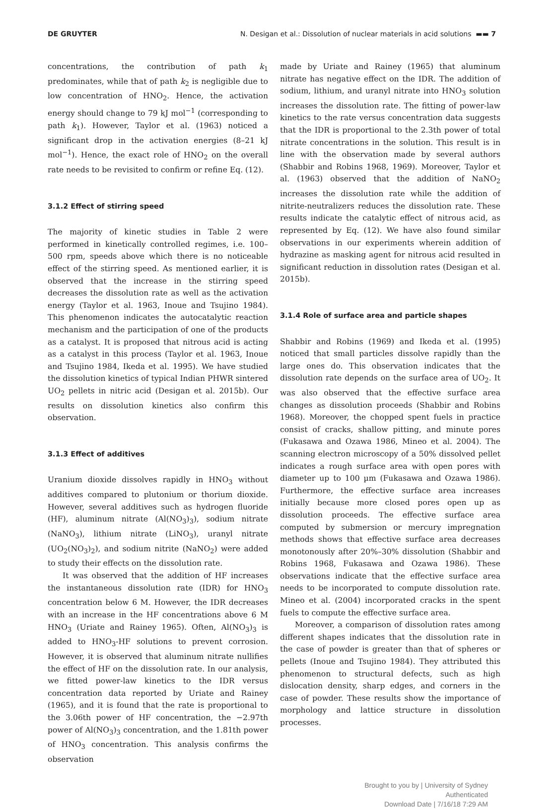DE GRUYTER N. Desigan et al.: Dissolution of nuclear materials in acid solutions ▬▬ 7
concentrations, the contribution of path k<sub>1</sub> predominates, while that of path k<sub>2</sub> is negligible due to low concentration of HNO<sub>2</sub>. Hence, the activation energy should change to 79 kJ mol<sup>−1</sup> (corresponding to path k<sub>1</sub>). However, Taylor et al. (1963) noticed a significant drop in the activation energies (8–21 kJ mol<sup>−1</sup>). Hence, the exact role of HNO<sub>2</sub> on the overall rate needs to be revisited to confirm or refine Eq. (12).
3.1.2 Effect of stirring speed
The majority of kinetic studies in Table 2 were performed in kinetically controlled regimes, i.e. 100–500 rpm, speeds above which there is no noticeable effect of the stirring speed. As mentioned earlier, it is observed that the increase in the stirring speed decreases the dissolution rate as well as the activation energy (Taylor et al. 1963, Inoue and Tsujino 1984). This phenomenon indicates the autocatalytic reaction mechanism and the participation of one of the products as a catalyst. It is proposed that nitrous acid is acting as a catalyst in this process (Taylor et al. 1963, Inoue and Tsujino 1984, Ikeda et al. 1995). We have studied the dissolution kinetics of typical Indian PHWR sintered UO<sub>2</sub> pellets in nitric acid (Desigan et al. 2015b). Our results on dissolution kinetics also confirm this observation.
3.1.3 Effect of additives
Uranium dioxide dissolves rapidly in HNO<sub>3</sub> without additives compared to plutonium or thorium dioxide. However, several additives such as hydrogen fluoride (HF), aluminum nitrate (Al(NO<sub>3</sub>)<sub>3</sub>), sodium nitrate (NaNO<sub>3</sub>), lithium nitrate (LiNO<sub>3</sub>), uranyl nitrate (UO<sub>2</sub>(NO<sub>3</sub>)<sub>2</sub>), and sodium nitrite (NaNO<sub>2</sub>) were added to study their effects on the dissolution rate.
It was observed that the addition of HF increases the instantaneous dissolution rate (IDR) for HNO<sub>3</sub> concentration below 6 M. However, the IDR decreases with an increase in the HF concentrations above 6 M HNO<sub>3</sub> (Uriate and Rainey 1965). Often, Al(NO<sub>3</sub>)<sub>3</sub> is added to HNO<sub>3</sub>-HF solutions to prevent corrosion. However, it is observed that aluminum nitrate nullifies the effect of HF on the dissolution rate. In our analysis, we fitted power-law kinetics to the IDR versus concentration data reported by Uriate and Rainey (1965), and it is found that the rate is proportional to the 3.06th power of HF concentration, the −2.97th power of Al(NO<sub>3</sub>)<sub>3</sub> concentration, and the 1.81th power of HNO<sub>3</sub> concentration. This analysis confirms the observation
made by Uriate and Rainey (1965) that aluminum nitrate has negative effect on the IDR. The addition of sodium, lithium, and uranyl nitrate into HNO<sub>3</sub> solution increases the dissolution rate. The fitting of power-law kinetics to the rate versus concentration data suggests that the IDR is proportional to the 2.3th power of total nitrate concentrations in the solution. This result is in line with the observation made by several authors (Shabbir and Robins 1968, 1969). Moreover, Taylor et al. (1963) observed that the addition of NaNO<sub>2</sub> increases the dissolution rate while the addition of nitrite-neutralizers reduces the dissolution rate. These results indicate the catalytic effect of nitrous acid, as represented by Eq. (12). We have also found similar observations in our experiments wherein addition of hydrazine as masking agent for nitrous acid resulted in significant reduction in dissolution rates (Desigan et al. 2015b).
3.1.4 Role of surface area and particle shapes
Shabbir and Robins (1969) and Ikeda et al. (1995) noticed that small particles dissolve rapidly than the large ones do. This observation indicates that the dissolution rate depends on the surface area of UO<sub>2</sub>. It was also observed that the effective surface area changes as dissolution proceeds (Shabbir and Robins 1968). Moreover, the chopped spent fuels in practice consist of cracks, shallow pitting, and minute pores (Fukasawa and Ozawa 1986, Mineo et al. 2004). The scanning electron microscopy of a 50% dissolved pellet indicates a rough surface area with open pores with diameter up to 100 µm (Fukasawa and Ozawa 1986). Furthermore, the effective surface area increases initially because more closed pores open up as dissolution proceeds. The effective surface area computed by submersion or mercury impregnation methods shows that effective surface area decreases monotonously after 20%–30% dissolution (Shabbir and Robins 1968, Fukasawa and Ozawa 1986). These observations indicate that the effective surface area needs to be incorporated to compute dissolution rate. Mineo et al. (2004) incorporated cracks in the spent fuels to compute the effective surface area.
Moreover, a comparison of dissolution rates among different shapes indicates that the dissolution rate in the case of powder is greater than that of spheres or pellets (Inoue and Tsujino 1984). They attributed this phenomenon to structural defects, such as high dislocation density, sharp edges, and corners in the case of powder. These results show the importance of morphology and lattice structure in dissolution processes.
Brought to you by | University of Sydney
Authenticated
Download Date | 7/16/18 7:29 AM